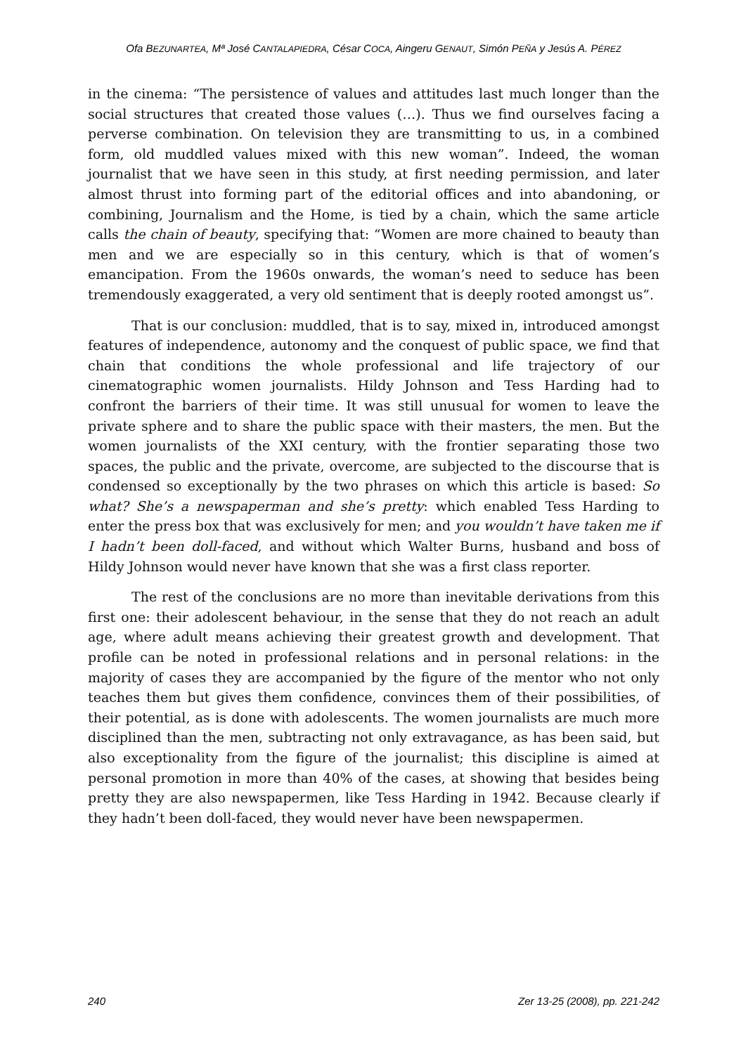Ofa BEZUNARTEA, Mª José CANTALAPIEDRA, César COCA, Aingeru GENAUT, Simón PEÑA y Jesús A. PÉREZ
in the cinema: “The persistence of values and attitudes last much longer than the social structures that created those values (…). Thus we find ourselves facing a perverse combination. On television they are transmitting to us, in a combined form, old muddled values mixed with this new woman”. Indeed, the woman journalist that we have seen in this study, at first needing permission, and later almost thrust into forming part of the editorial offices and into abandoning, or combining, Journalism and the Home, is tied by a chain, which the same article calls the chain of beauty, specifying that: “Women are more chained to beauty than men and we are especially so in this century, which is that of women’s emancipation. From the 1960s onwards, the woman’s need to seduce has been tremendously exaggerated, a very old sentiment that is deeply rooted amongst us”.
That is our conclusion: muddled, that is to say, mixed in, introduced amongst features of independence, autonomy and the conquest of public space, we find that chain that conditions the whole professional and life trajectory of our cinematographic women journalists. Hildy Johnson and Tess Harding had to confront the barriers of their time. It was still unusual for women to leave the private sphere and to share the public space with their masters, the men. But the women journalists of the XXI century, with the frontier separating those two spaces, the public and the private, overcome, are subjected to the discourse that is condensed so exceptionally by the two phrases on which this article is based: So what? She’s a newspaperman and she’s pretty: which enabled Tess Harding to enter the press box that was exclusively for men; and you wouldn’t have taken me if I hadn’t been doll-faced, and without which Walter Burns, husband and boss of Hildy Johnson would never have known that she was a first class reporter.
The rest of the conclusions are no more than inevitable derivations from this first one: their adolescent behaviour, in the sense that they do not reach an adult age, where adult means achieving their greatest growth and development. That profile can be noted in professional relations and in personal relations: in the majority of cases they are accompanied by the figure of the mentor who not only teaches them but gives them confidence, convinces them of their possibilities, of their potential, as is done with adolescents. The women journalists are much more disciplined than the men, subtracting not only extravagance, as has been said, but also exceptionality from the figure of the journalist; this discipline is aimed at personal promotion in more than 40% of the cases, at showing that besides being pretty they are also newspapermen, like Tess Harding in 1942. Because clearly if they hadn’t been doll-faced, they would never have been newspapermen.
240 Zer 13-25 (2008), pp. 221-242